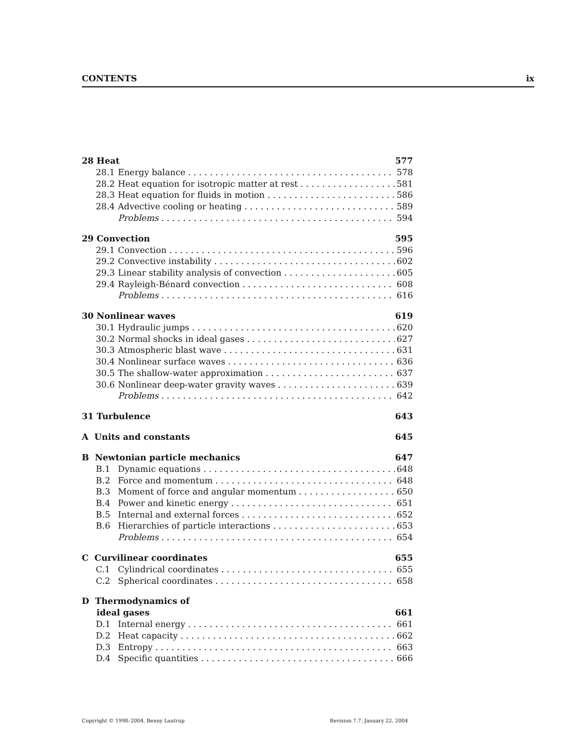CONTENTS ix
28 Heat 577
28.1 Energy balance 578
28.2 Heat equation for isotropic matter at rest 581
28.3 Heat equation for fluids in motion 586
28.4 Advective cooling or heating 589
Problems 594
29 Convection 595
29.1 Convection 596
29.2 Convective instability 602
29.3 Linear stability analysis of convection 605
29.4 Rayleigh-Bénard convection 608
Problems 616
30 Nonlinear waves 619
30.1 Hydraulic jumps 620
30.2 Normal shocks in ideal gases 627
30.3 Atmospheric blast wave 631
30.4 Nonlinear surface waves 636
30.5 The shallow-water approximation 637
30.6 Nonlinear deep-water gravity waves 639
Problems 642
31 Turbulence 643
A Units and constants 645
B Newtonian particle mechanics 647
B.1 Dynamic equations 648
B.2 Force and momentum 648
B.3 Moment of force and angular momentum 650
B.4 Power and kinetic energy 651
B.5 Internal and external forces 652
B.6 Hierarchies of particle interactions 653
Problems 654
C Curvilinear coordinates 655
C.1 Cylindrical coordinates 655
C.2 Spherical coordinates 658
D Thermodynamics of
ideal gases 661
D.1 Internal energy 661
D.2 Heat capacity 662
D.3 Entropy 663
D.4 Specific quantities 666
Copyright © 1998–2004, Benny Lautrup Revision 7.7, January 22, 2004